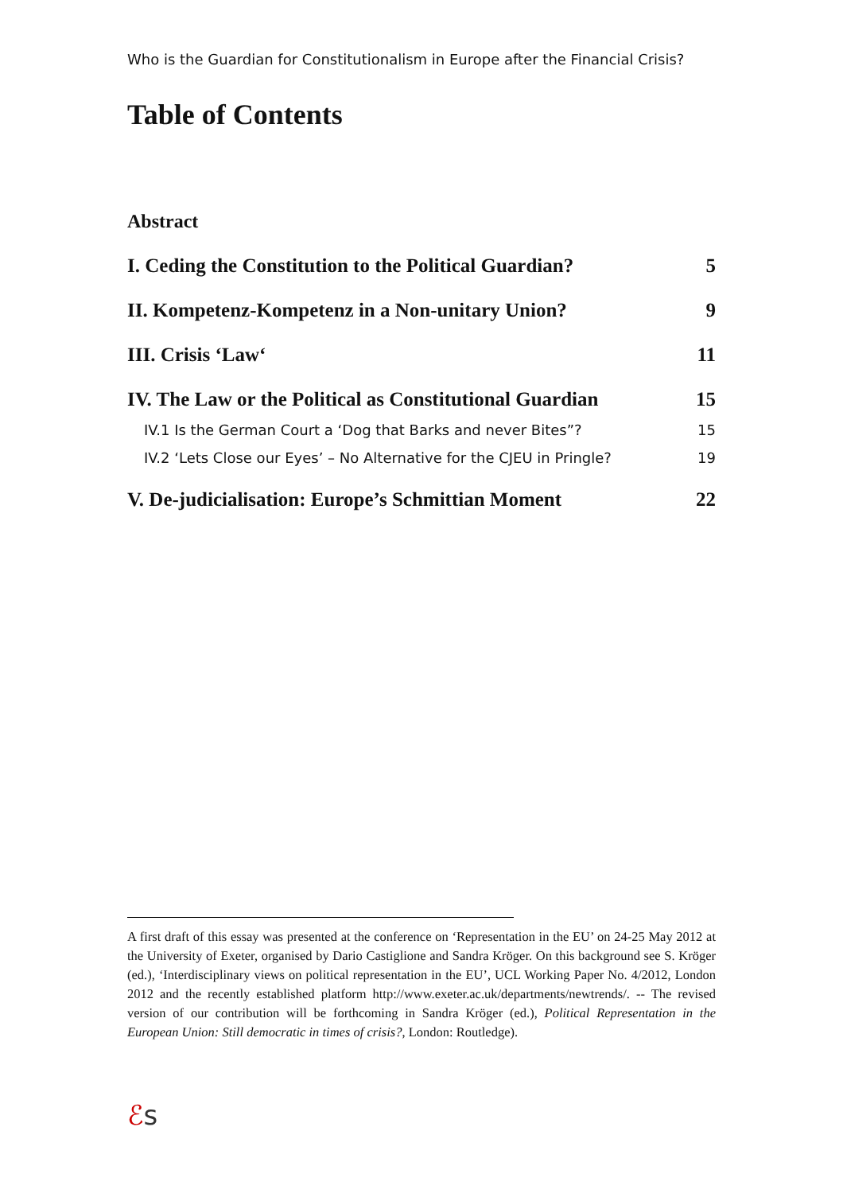Who is the Guardian for Constitutionalism in Europe after the Financial Crisis?
Table of Contents
Abstract
I. Ceding the Constitution to the Political Guardian? 5
II. Kompetenz-Kompetenz in a Non-unitary Union? 9
III. Crisis ‘Law‘11
IV. The Law or the Political as Constitutional Guardian 15
IV.1 Is the German Court a ‘Dog that Barks and never Bites”? 15
IV.2 ‘Lets Close our Eyes’ – No Alternative for the CJEU in Pringle? 19
V. De-judicialisation: Europe’s Schmittian Moment 22
A first draft of this essay was presented at the conference on ‘Representation in the EU’ on 24-25 May 2012 at the University of Exeter, organised by Dario Castiglione and Sandra Kröger. On this background see S. Kröger (ed.), ‘Interdisciplinary views on political representation in the EU’, UCL Working Paper No. 4/2012, London 2012 and the recently established platform http://www.exeter.ac.uk/departments/newtrends/. -- The revised version of our contribution will be forthcoming in Sandra Kröger (ed.), Political Representation in the European Union: Still democratic in times of crisis?, London: Routledge).
ℰs